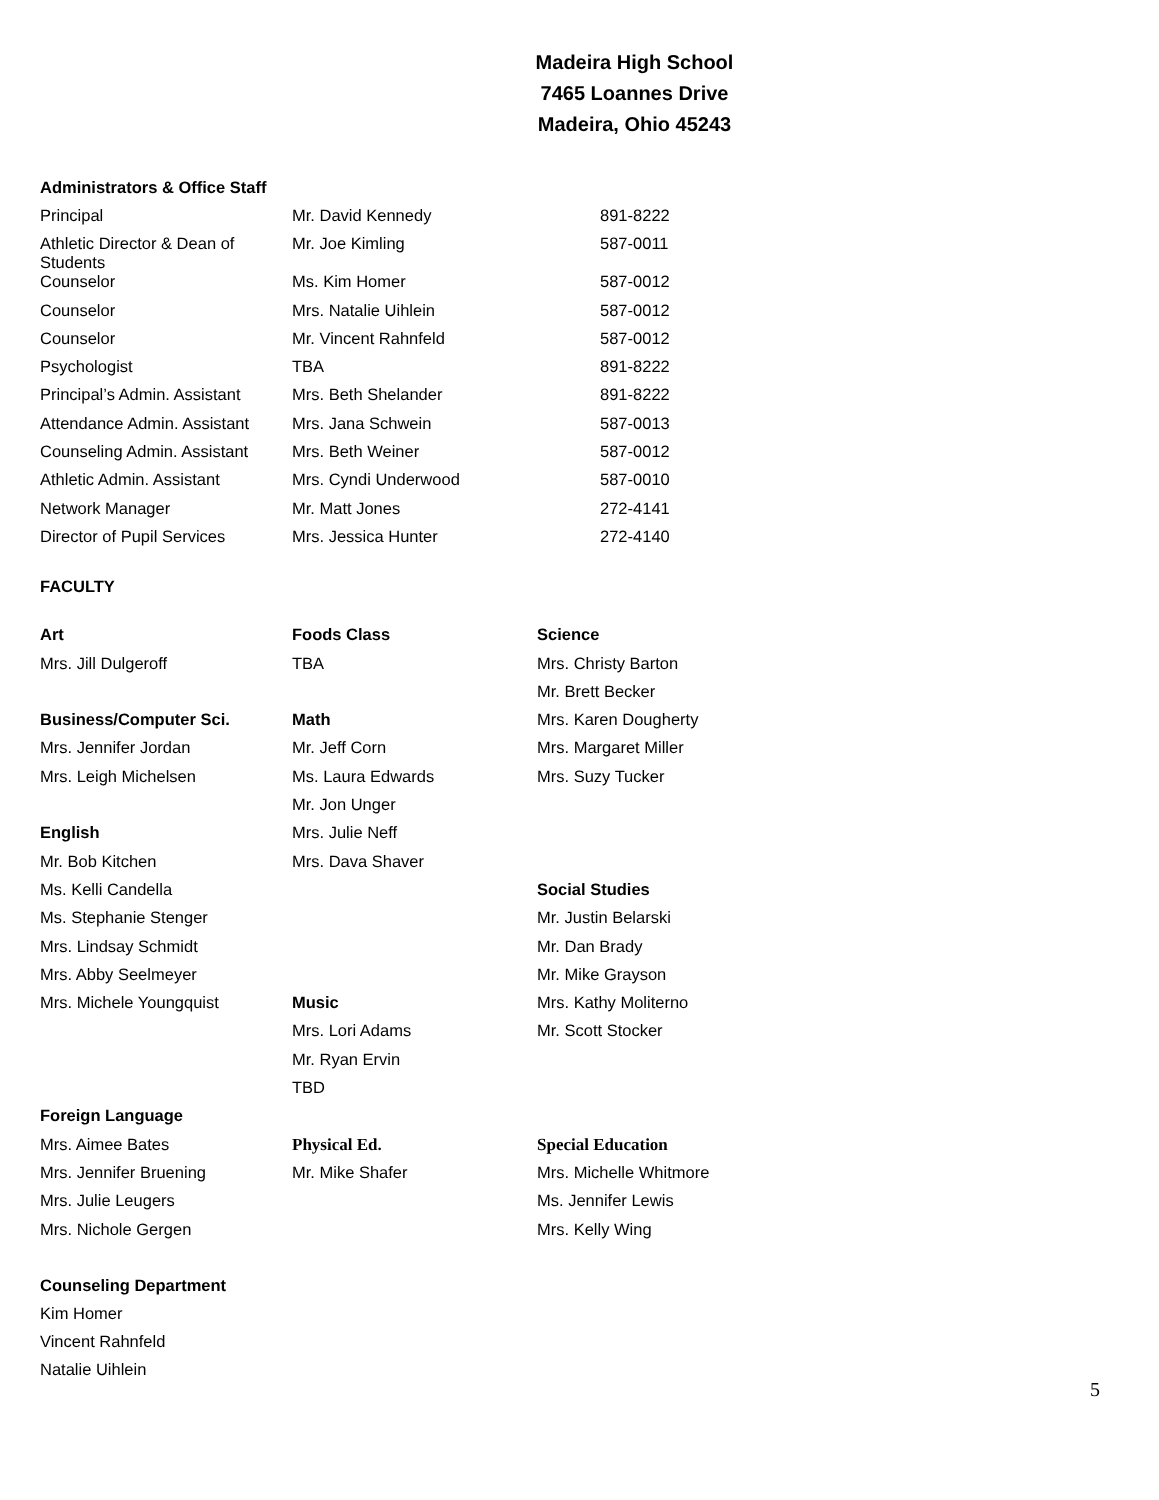Madeira High School
7465 Loannes Drive
Madeira, Ohio 45243
Administrators & Office Staff
| Principal | Mr. David Kennedy | 891-8222 |
| Athletic Director & Dean of Students | Mr. Joe Kimling | 587-0011 |
| Counselor | Ms. Kim Homer | 587-0012 |
| Counselor | Mrs. Natalie Uihlein | 587-0012 |
| Counselor | Mr. Vincent Rahnfeld | 587-0012 |
| Psychologist | TBA | 891-8222 |
| Principal’s Admin. Assistant | Mrs. Beth Shelander | 891-8222 |
| Attendance Admin. Assistant | Mrs. Jana Schwein | 587-0013 |
| Counseling Admin. Assistant | Mrs. Beth Weiner | 587-0012 |
| Athletic Admin. Assistant | Mrs. Cyndi Underwood | 587-0010 |
| Network Manager | Mr. Matt Jones | 272-4141 |
| Director of Pupil Services | Mrs. Jessica Hunter | 272-4140 |
FACULTY
| Art | Foods Class | Science |
| Mrs. Jill Dulgeroff | TBA | Mrs. Christy Barton |
| | | Mr. Brett Becker |
| Business/Computer Sci. | Math | Mrs. Karen Dougherty |
| Mrs. Jennifer Jordan | Mr. Jeff Corn | Mrs. Margaret Miller |
| Mrs. Leigh Michelsen | Ms. Laura Edwards | Mrs. Suzy Tucker |
| | Mr. Jon Unger | |
| English | Mrs. Julie Neff | |
| Mr. Bob Kitchen | Mrs. Dava Shaver | |
| Ms. Kelli Candella | | Social Studies |
| Ms. Stephanie Stenger | | Mr. Justin Belarski |
| Mrs. Lindsay Schmidt | | Mr. Dan Brady |
| Mrs. Abby Seelmeyer | | Mr. Mike Grayson |
| Mrs. Michele Youngquist | Music | Mrs. Kathy Moliterno |
| | Mrs. Lori Adams | Mr. Scott Stocker |
| | Mr. Ryan Ervin | |
| | TBD | |
| Foreign Language | | |
| Mrs. Aimee Bates | Physical Ed. | Special Education |
| Mrs. Jennifer Bruening | Mr. Mike Shafer | Mrs. Michelle Whitmore |
| Mrs. Julie Leugers | | Ms. Jennifer Lewis |
| Mrs. Nichole Gergen | | Mrs. Kelly Wing |
Counseling Department
| Kim Homer |
| Vincent Rahnfeld |
| Natalie Uihlein |
5